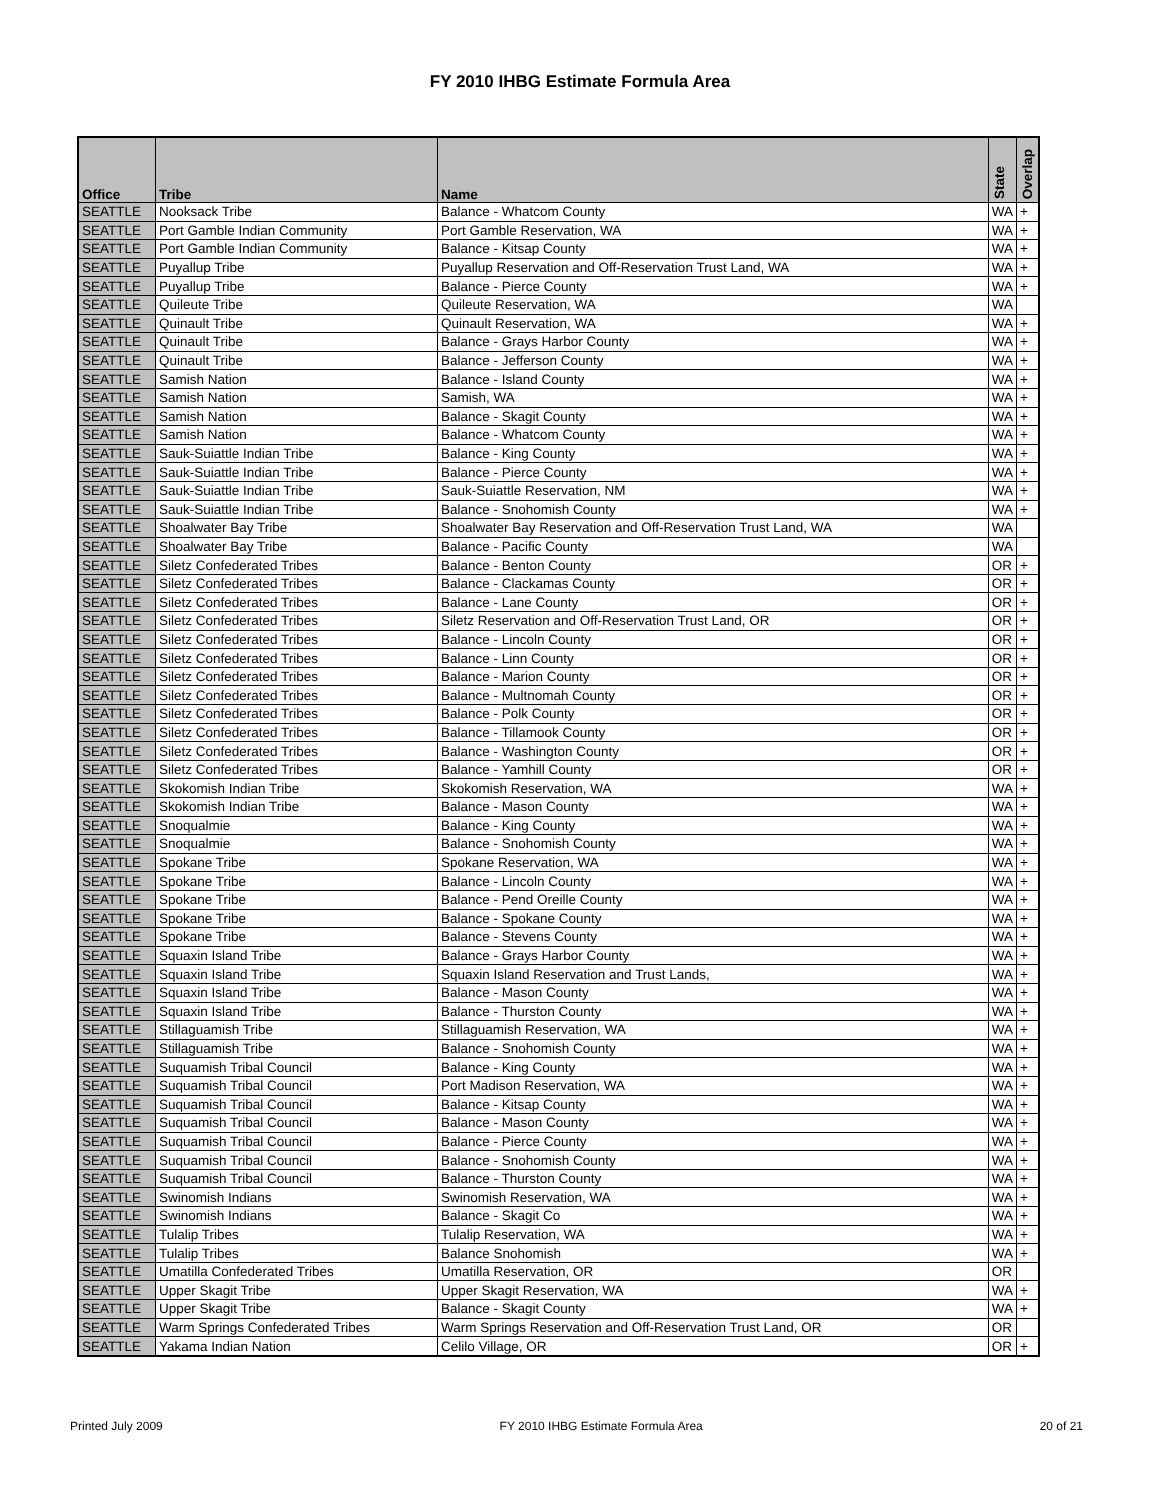FY 2010 IHBG Estimate Formula Area
| Office | Tribe | Name | State | Overlap |
| --- | --- | --- | --- | --- |
| SEATTLE | Nooksack Tribe | Balance - Whatcom County | WA | + |
| SEATTLE | Port Gamble Indian Community | Port Gamble Reservation, WA | WA | + |
| SEATTLE | Port Gamble Indian Community | Balance - Kitsap County | WA | + |
| SEATTLE | Puyallup Tribe | Puyallup Reservation and Off-Reservation Trust Land, WA | WA | + |
| SEATTLE | Puyallup Tribe | Balance - Pierce County | WA | + |
| SEATTLE | Quileute Tribe | Quileute Reservation, WA | WA | |
| SEATTLE | Quinault Tribe | Quinault Reservation, WA | WA | + |
| SEATTLE | Quinault Tribe | Balance - Grays Harbor County | WA | + |
| SEATTLE | Quinault Tribe | Balance - Jefferson County | WA | + |
| SEATTLE | Samish Nation | Balance - Island County | WA | + |
| SEATTLE | Samish Nation | Samish, WA | WA | + |
| SEATTLE | Samish Nation | Balance - Skagit County | WA | + |
| SEATTLE | Samish Nation | Balance - Whatcom County | WA | + |
| SEATTLE | Sauk-Suiattle Indian Tribe | Balance - King County | WA | + |
| SEATTLE | Sauk-Suiattle Indian Tribe | Balance - Pierce County | WA | + |
| SEATTLE | Sauk-Suiattle Indian Tribe | Sauk-Suiattle Reservation, NM | WA | + |
| SEATTLE | Sauk-Suiattle Indian Tribe | Balance - Snohomish County | WA | + |
| SEATTLE | Shoalwater Bay Tribe | Shoalwater Bay Reservation and Off-Reservation Trust Land, WA | WA | |
| SEATTLE | Shoalwater Bay Tribe | Balance - Pacific County | WA | |
| SEATTLE | Siletz Confederated Tribes | Balance - Benton County | OR | + |
| SEATTLE | Siletz Confederated Tribes | Balance - Clackamas County | OR | + |
| SEATTLE | Siletz Confederated Tribes | Balance - Lane County | OR | + |
| SEATTLE | Siletz Confederated Tribes | Siletz Reservation and Off-Reservation Trust Land, OR | OR | + |
| SEATTLE | Siletz Confederated Tribes | Balance - Lincoln County | OR | + |
| SEATTLE | Siletz Confederated Tribes | Balance - Linn County | OR | + |
| SEATTLE | Siletz Confederated Tribes | Balance - Marion County | OR | + |
| SEATTLE | Siletz Confederated Tribes | Balance - Multnomah County | OR | + |
| SEATTLE | Siletz Confederated Tribes | Balance - Polk County | OR | + |
| SEATTLE | Siletz Confederated Tribes | Balance - Tillamook County | OR | + |
| SEATTLE | Siletz Confederated Tribes | Balance - Washington County | OR | + |
| SEATTLE | Siletz Confederated Tribes | Balance - Yamhill County | OR | + |
| SEATTLE | Skokomish Indian Tribe | Skokomish Reservation, WA | WA | + |
| SEATTLE | Skokomish Indian Tribe | Balance - Mason County | WA | + |
| SEATTLE | Snoqualmie | Balance - King County | WA | + |
| SEATTLE | Snoqualmie | Balance - Snohomish County | WA | + |
| SEATTLE | Spokane Tribe | Spokane Reservation, WA | WA | + |
| SEATTLE | Spokane Tribe | Balance - Lincoln County | WA | + |
| SEATTLE | Spokane Tribe | Balance - Pend Oreille County | WA | + |
| SEATTLE | Spokane Tribe | Balance - Spokane County | WA | + |
| SEATTLE | Spokane Tribe | Balance - Stevens County | WA | + |
| SEATTLE | Squaxin Island Tribe | Balance - Grays Harbor County | WA | + |
| SEATTLE | Squaxin Island Tribe | Squaxin Island Reservation and Trust Lands, | WA | + |
| SEATTLE | Squaxin Island Tribe | Balance - Mason County | WA | + |
| SEATTLE | Squaxin Island Tribe | Balance - Thurston County | WA | + |
| SEATTLE | Stillaguamish Tribe | Stillaguamish Reservation, WA | WA | + |
| SEATTLE | Stillaguamish Tribe | Balance - Snohomish County | WA | + |
| SEATTLE | Suquamish Tribal Council | Balance - King County | WA | + |
| SEATTLE | Suquamish Tribal Council | Port Madison Reservation, WA | WA | + |
| SEATTLE | Suquamish Tribal Council | Balance - Kitsap County | WA | + |
| SEATTLE | Suquamish Tribal Council | Balance - Mason County | WA | + |
| SEATTLE | Suquamish Tribal Council | Balance - Pierce County | WA | + |
| SEATTLE | Suquamish Tribal Council | Balance - Snohomish County | WA | + |
| SEATTLE | Suquamish Tribal Council | Balance - Thurston County | WA | + |
| SEATTLE | Swinomish Indians | Swinomish Reservation, WA | WA | + |
| SEATTLE | Swinomish Indians | Balance - Skagit Co | WA | + |
| SEATTLE | Tulalip Tribes | Tulalip Reservation, WA | WA | + |
| SEATTLE | Tulalip Tribes | Balance Snohomish | WA | + |
| SEATTLE | Umatilla Confederated Tribes | Umatilla Reservation, OR | OR | |
| SEATTLE | Upper Skagit Tribe | Upper Skagit Reservation, WA | WA | + |
| SEATTLE | Upper Skagit Tribe | Balance - Skagit County | WA | + |
| SEATTLE | Warm Springs Confederated Tribes | Warm Springs Reservation and Off-Reservation Trust Land, OR | OR | |
| SEATTLE | Yakama Indian Nation | Celilo Village, OR | OR | + |
Printed July 2009 FY 2010 IHBG Estimate Formula Area 20 of 21